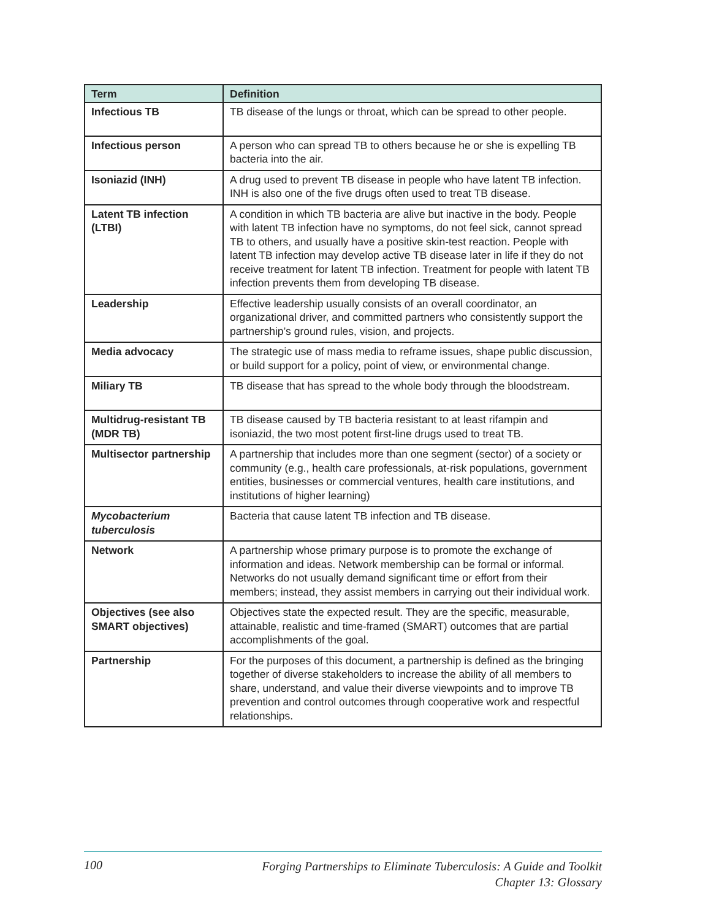| Term | Definition |
| --- | --- |
| Infectious TB | TB disease of the lungs or throat, which can be spread to other people. |
| Infectious person | A person who can spread TB to others because he or she is expelling TB bacteria into the air. |
| Isoniazid (INH) | A drug used to prevent TB disease in people who have latent TB infection. INH is also one of the five drugs often used to treat TB disease. |
| Latent TB infection (LTBI) | A condition in which TB bacteria are alive but inactive in the body. People with latent TB infection have no symptoms, do not feel sick, cannot spread TB to others, and usually have a positive skin-test reaction. People with latent TB infection may develop active TB disease later in life if they do not receive treatment for latent TB infection. Treatment for people with latent TB infection prevents them from developing TB disease. |
| Leadership | Effective leadership usually consists of an overall coordinator, an organizational driver, and committed partners who consistently support the partnership’s ground rules, vision, and projects. |
| Media advocacy | The strategic use of mass media to reframe issues, shape public discussion, or build support for a policy, point of view, or environmental change. |
| Miliary TB | TB disease that has spread to the whole body through the bloodstream. |
| Multidrug-resistant TB (MDR TB) | TB disease caused by TB bacteria resistant to at least rifampin and isoniazid, the two most potent first-line drugs used to treat TB. |
| Multisector partnership | A partnership that includes more than one segment (sector) of a society or community (e.g., health care professionals, at-risk populations, government entities, businesses or commercial ventures, health care institutions, and institutions of higher learning) |
| Mycobacterium tuberculosis | Bacteria that cause latent TB infection and TB disease. |
| Network | A partnership whose primary purpose is to promote the exchange of information and ideas. Network membership can be formal or informal. Networks do not usually demand significant time or effort from their members; instead, they assist members in carrying out their individual work. |
| Objectives (see also SMART objectives) | Objectives state the expected result. They are the specific, measurable, attainable, realistic and time-framed (SMART) outcomes that are partial accomplishments of the goal. |
| Partnership | For the purposes of this document, a partnership is defined as the bringing together of diverse stakeholders to increase the ability of all members to share, understand, and value their diverse viewpoints and to improve TB prevention and control outcomes through cooperative work and respectful relationships. |
100
Forging Partnerships to Eliminate Tuberculosis: A Guide and Toolkit
Chapter 13: Glossary